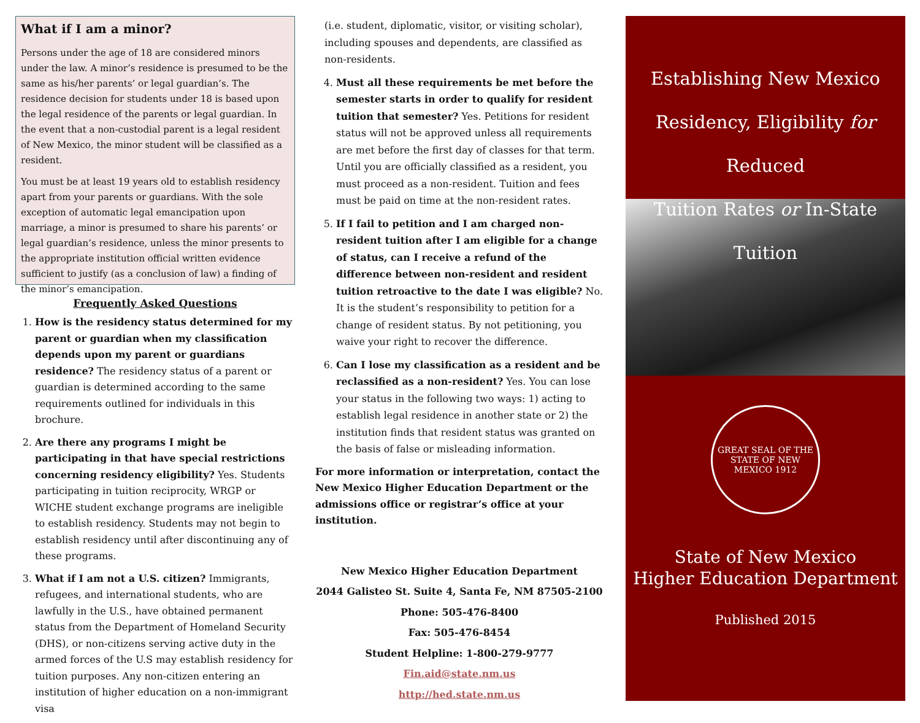What if I am a minor?
Persons under the age of 18 are considered minors under the law. A minor’s residence is presumed to be the same as his/her parents’ or legal guardian’s. The residence decision for students under 18 is based upon the legal residence of the parents or legal guardian. In the event that a non-custodial parent is a legal resident of New Mexico, the minor student will be classified as a resident.
You must be at least 19 years old to establish residency apart from your parents or guardians. With the sole exception of automatic legal emancipation upon marriage, a minor is presumed to share his parents’ or legal guardian’s residence, unless the minor presents to the appropriate institution official written evidence sufficient to justify (as a conclusion of law) a finding of the minor’s emancipation.
Frequently Asked Questions
1. How is the residency status determined for my parent or guardian when my classification depends upon my parent or guardians residence? The residency status of a parent or guardian is determined according to the same requirements outlined for individuals in this brochure.
2. Are there any programs I might be participating in that have special restrictions concerning residency eligibility? Yes. Students participating in tuition reciprocity, WRGP or WICHE student exchange programs are ineligible to establish residency. Students may not begin to establish residency until after discontinuing any of these programs.
3. What if I am not a U.S. citizen? Immigrants, refugees, and international students, who are lawfully in the U.S., have obtained permanent status from the Department of Homeland Security (DHS), or non-citizens serving active duty in the armed forces of the U.S may establish residency for tuition purposes. Any non-citizen entering an institution of higher education on a non-immigrant visa
(i.e. student, diplomatic, visitor, or visiting scholar), including spouses and dependents, are classified as non-residents.
4. Must all these requirements be met before the semester starts in order to qualify for resident tuition that semester? Yes. Petitions for resident status will not be approved unless all requirements are met before the first day of classes for that term. Until you are officially classified as a resident, you must proceed as a non-resident. Tuition and fees must be paid on time at the non-resident rates.
5. If I fail to petition and I am charged non-resident tuition after I am eligible for a change of status, can I receive a refund of the difference between non-resident and resident tuition retroactive to the date I was eligible? No. It is the student’s responsibility to petition for a change of resident status. By not petitioning, you waive your right to recover the difference.
6. Can I lose my classification as a resident and be reclassified as a non-resident? Yes. You can lose your status in the following two ways: 1) acting to establish legal residence in another state or 2) the institution finds that resident status was granted on the basis of false or misleading information.
For more information or interpretation, contact the New Mexico Higher Education Department or the admissions office or registrar’s office at your institution.
New Mexico Higher Education Department
2044 Galisteo St. Suite 4, Santa Fe, NM 87505-2100
Phone: 505-476-8400
Fax: 505-476-8454
Student Helpline: 1-800-279-9777
Fin.aid@state.nm.us
http://hed.state.nm.us
Establishing New Mexico
Residency, Eligibility for Reduced
Tuition Rates or In-State Tuition
GREAT SEAL OF THE STATE OF NEW MEXICO 1912
State of New Mexico
Higher Education Department
Published 2015